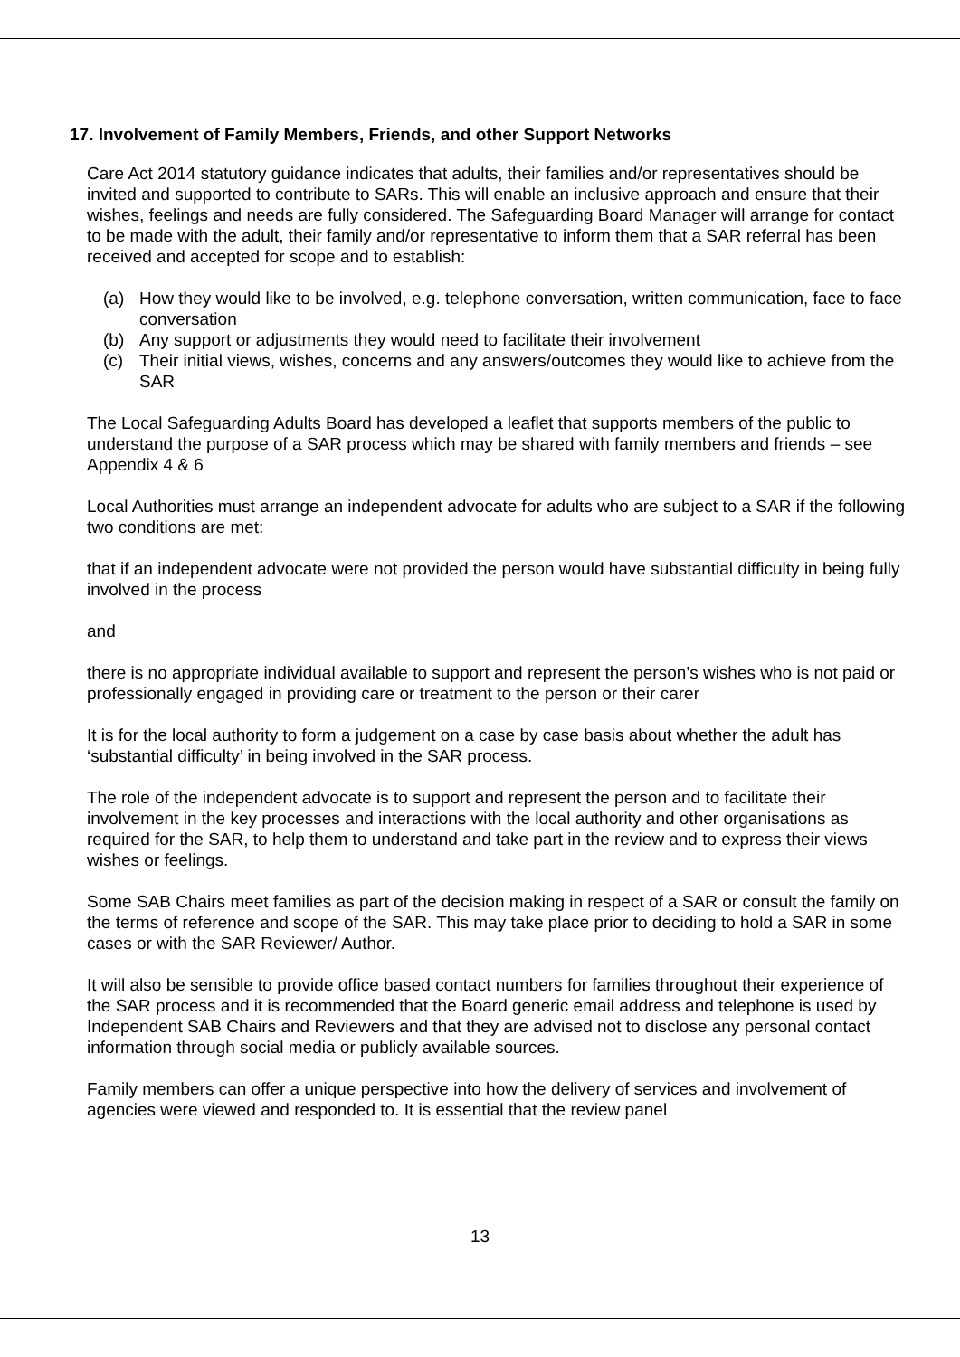17. Involvement of Family Members, Friends, and other Support Networks
Care Act 2014 statutory guidance indicates that adults, their families and/or representatives should be invited and supported to contribute to SARs. This will enable an inclusive approach and ensure that their wishes, feelings and needs are fully considered. The Safeguarding Board Manager will arrange for contact to be made with the adult, their family and/or representative to inform them that a SAR referral has been received and accepted for scope and to establish:
(a) How they would like to be involved, e.g. telephone conversation, written communication, face to face conversation
(b) Any support or adjustments they would need to facilitate their involvement
(c) Their initial views, wishes, concerns and any answers/outcomes they would like to achieve from the SAR
The Local Safeguarding Adults Board has developed a leaflet that supports members of the public to understand the purpose of a SAR process which may be shared with family members and friends – see Appendix 4 & 6
Local Authorities must arrange an independent advocate for adults who are subject to a SAR if the following two conditions are met:
that if an independent advocate were not provided the person would have substantial difficulty in being fully involved in the process
and
there is no appropriate individual available to support and represent the person’s wishes who is not paid or professionally engaged in providing care or treatment to the person or their carer
It is for the local authority to form a judgement on a case by case basis about whether the adult has ‘substantial difficulty’ in being involved in the SAR process.
The role of the independent advocate is to support and represent the person and to facilitate their involvement in the key processes and interactions with the local authority and other organisations as required for the SAR, to help them to understand and take part in the review and to express their views wishes or feelings.
Some SAB Chairs meet families as part of the decision making in respect of a SAR or consult the family on the terms of reference and scope of the SAR. This may take place prior to deciding to hold a SAR in some cases or with the SAR Reviewer/ Author.
It will also be sensible to provide office based contact numbers for families throughout their experience of the SAR process and it is recommended that the Board generic email address and telephone is used by Independent SAB Chairs and Reviewers and that they are advised not to disclose any personal contact information through social media or publicly available sources.
Family members can offer a unique perspective into how the delivery of services and involvement of agencies were viewed and responded to. It is essential that the review panel
13